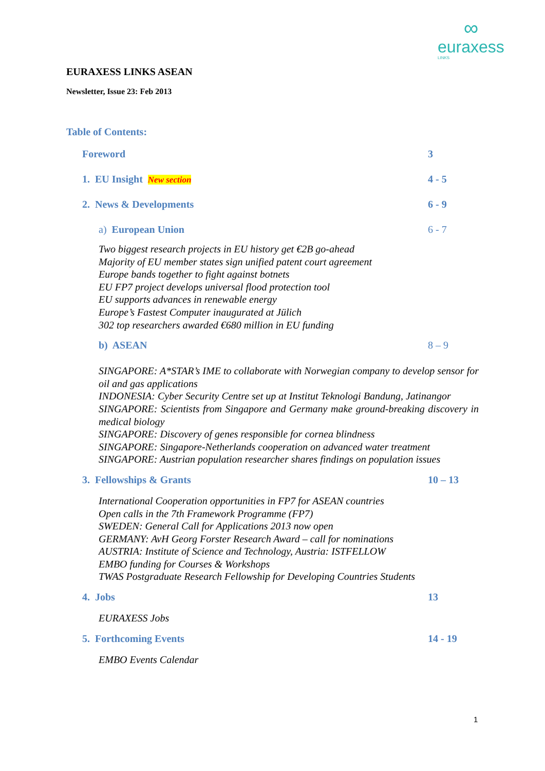∞
euraxess
LINKS
EURAXESS LINKS ASEAN
Newsletter, Issue 23: Feb 2013
Table of Contents:
Foreword 3
1. EU Insight New section 4 - 5
2. News & Developments 6 - 9
a) European Union 6 - 7
Two biggest research projects in EU history get €2B go-ahead
Majority of EU member states sign unified patent court agreement
Europe bands together to fight against botnets
EU FP7 project develops universal flood protection tool
EU supports advances in renewable energy
Europe’s Fastest Computer inaugurated at Jülich
302 top researchers awarded €680 million in EU funding
b) ASEAN 8 – 9
SINGAPORE: A*STAR’s IME to collaborate with Norwegian company to develop sensor for oil and gas applications
INDONESIA: Cyber Security Centre set up at Institut Teknologi Bandung, Jatinangor
SINGAPORE: Scientists from Singapore and Germany make ground-breaking discovery in medical biology
SINGAPORE: Discovery of genes responsible for cornea blindness
SINGAPORE: Singapore-Netherlands cooperation on advanced water treatment
SINGAPORE: Austrian population researcher shares findings on population issues
3. Fellowships & Grants 10 – 13
International Cooperation opportunities in FP7 for ASEAN countries
Open calls in the 7th Framework Programme (FP7)
SWEDEN: General Call for Applications 2013 now open
GERMANY: AvH Georg Forster Research Award – call for nominations
AUSTRIA: Institute of Science and Technology, Austria: ISTFELLOW
EMBO funding for Courses & Workshops
TWAS Postgraduate Research Fellowship for Developing Countries Students
4. Jobs 13
EURAXESS Jobs
5. Forthcoming Events 14 - 19
EMBO Events Calendar
1